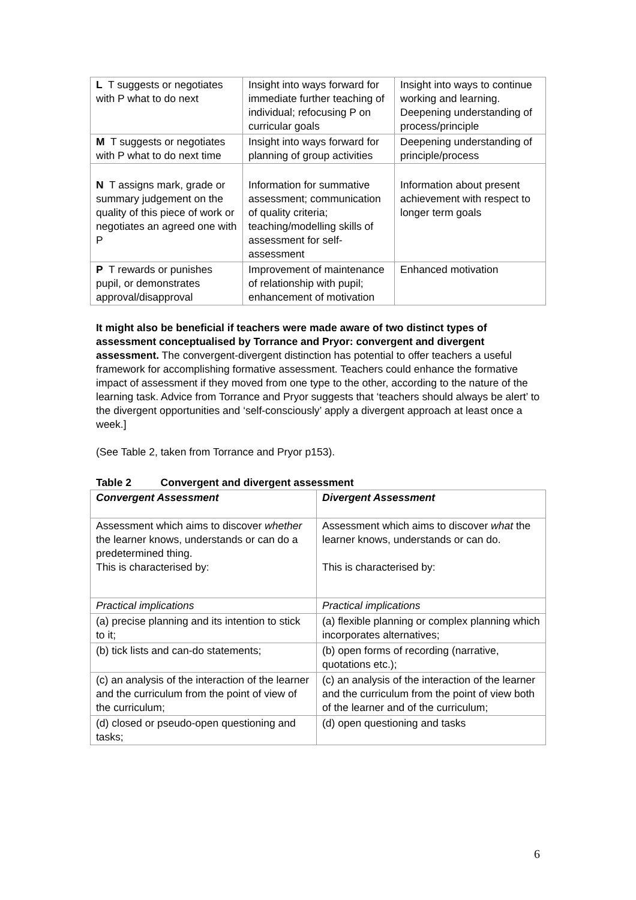| L T suggests or negotiates with P what to do next | Insight into ways forward for immediate further teaching of individual; refocusing P on curricular goals | Insight into ways to continue working and learning. Deepening understanding of process/principle |
| M T suggests or negotiates with P what to do next time | Insight into ways forward for planning of group activities | Deepening understanding of principle/process |
| N T assigns mark, grade or summary judgement on the quality of this piece of work or negotiates an agreed one with P | Information for summative assessment; communication of quality criteria; teaching/modelling skills of assessment for self-assessment | Information about present achievement with respect to longer term goals |
| P T rewards or punishes pupil, or demonstrates approval/disapproval | Improvement of maintenance of relationship with pupil; enhancement of motivation | Enhanced motivation |
It might also be beneficial if teachers were made aware of two distinct types of assessment conceptualised by Torrance and Pryor: convergent and divergent assessment. The convergent-divergent distinction has potential to offer teachers a useful framework for accomplishing formative assessment. Teachers could enhance the formative impact of assessment if they moved from one type to the other, according to the nature of the learning task. Advice from Torrance and Pryor suggests that ‘teachers should always be alert’ to the divergent opportunities and ‘self-consciously’ apply a divergent approach at least once a week.]
(See Table 2, taken from Torrance and Pryor p153).
Table 2 Convergent and divergent assessment
| Convergent Assessment | Divergent Assessment |
| --- | --- |
| Assessment which aims to discover whether the learner knows, understands or can do a predetermined thing. This is characterised by: | Assessment which aims to discover what the learner knows, understands or can do. This is characterised by: |
| Practical implications | Practical implications |
| (a) precise planning and its intention to stick to it; | (a) flexible planning or complex planning which incorporates alternatives; |
| (b) tick lists and can-do statements; | (b) open forms of recording (narrative, quotations etc.); |
| (c) an analysis of the interaction of the learner and the curriculum from the point of view of the curriculum; | (c) an analysis of the interaction of the learner and the curriculum from the point of view both of the learner and of the curriculum; |
| (d) closed or pseudo-open questioning and tasks; | (d) open questioning and tasks |
6